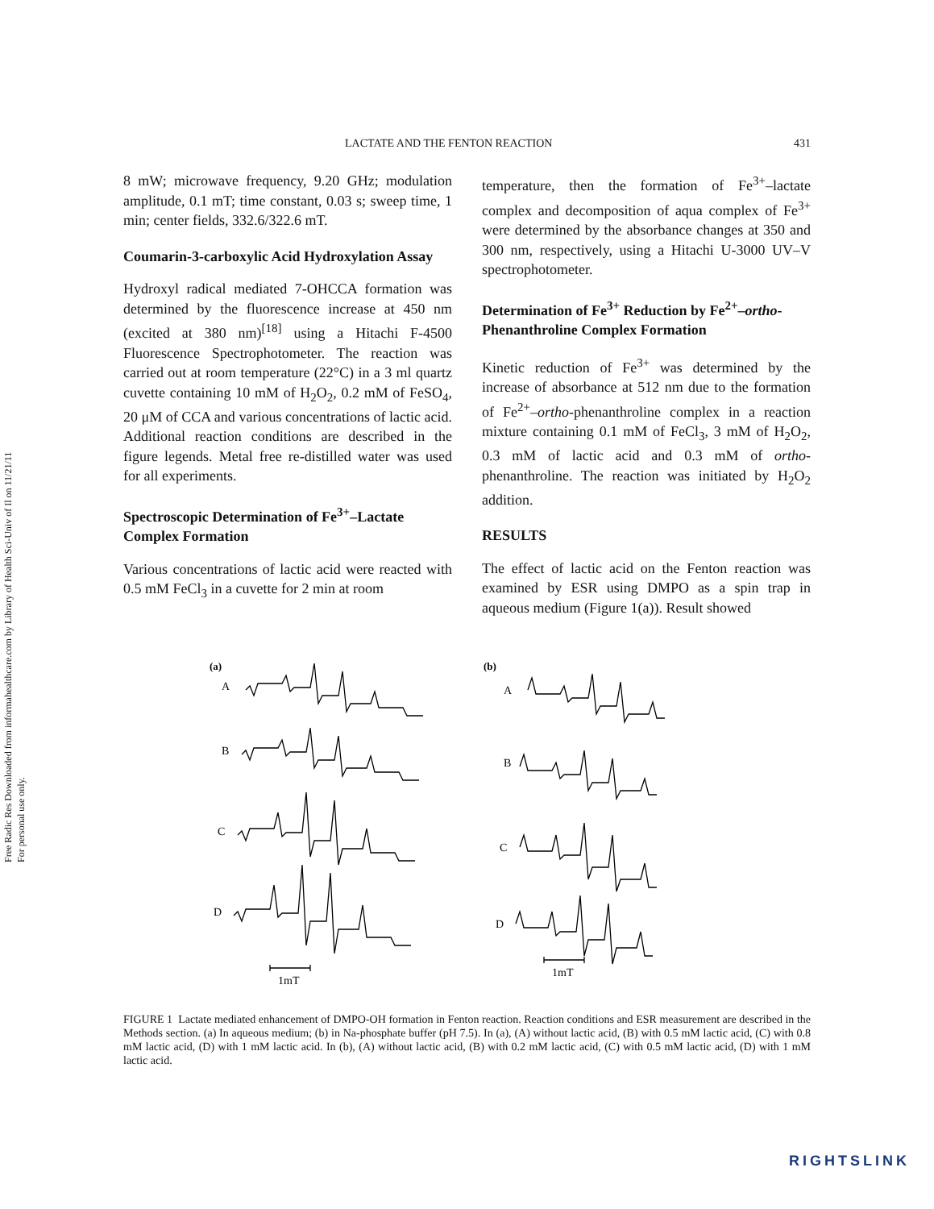Free Radic Res Downloaded from informahealthcare.com by Library of Health Sci-Univ of Il on 11/21/11
For personal use only.
LACTATE AND THE FENTON REACTION 431
8 mW; microwave frequency, 9.20 GHz; modulation amplitude, 0.1 mT; time constant, 0.03 s; sweep time, 1 min; center fields, 332.6/322.6 mT.
Coumarin-3-carboxylic Acid Hydroxylation Assay
Hydroxyl radical mediated 7-OHCCA formation was determined by the fluorescence increase at 450 nm (excited at 380 nm)<sup>[18]</sup> using a Hitachi F-4500 Fluorescence Spectrophotometer. The reaction was carried out at room temperature (22°C) in a 3 ml quartz cuvette containing 10 mM of H<sub>2</sub>O<sub>2</sub>, 0.2 mM of FeSO<sub>4</sub>, 20 μM of CCA and various concentrations of lactic acid. Additional reaction conditions are described in the figure legends. Metal free re-distilled water was used for all experiments.
Spectroscopic Determination of Fe<sup>3+</sup>–Lactate Complex Formation
Various concentrations of lactic acid were reacted with 0.5 mM FeCl<sub>3</sub> in a cuvette for 2 min at room
temperature, then the formation of Fe<sup>3+</sup>–lactate complex and decomposition of aqua complex of Fe<sup>3+</sup> were determined by the absorbance changes at 350 and 300 nm, respectively, using a Hitachi U-3000 UV–V spectrophotometer.
Determination of Fe<sup>3+</sup> Reduction by Fe<sup>2+</sup>–ortho-Phenanthroline Complex Formation
Kinetic reduction of Fe<sup>3+</sup> was determined by the increase of absorbance at 512 nm due to the formation of Fe<sup>2+</sup>–ortho-phenanthroline complex in a reaction mixture containing 0.1 mM of FeCl<sub>3</sub>, 3 mM of H<sub>2</sub>O<sub>2</sub>, 0.3 mM of lactic acid and 0.3 mM of ortho-phenanthroline. The reaction was initiated by H<sub>2</sub>O<sub>2</sub> addition.
RESULTS
The effect of lactic acid on the Fenton reaction was examined by ESR using DMPO as a spin trap in aqueous medium (Figure 1(a)). Result showed
(a)
A
B
C
D
1mT
(b)
A
B
C
D
1mT
FIGURE 1 Lactate mediated enhancement of DMPO-OH formation in Fenton reaction. Reaction conditions and ESR measurement are described in the Methods section. (a) In aqueous medium; (b) in Na-phosphate buffer (pH 7.5). In (a), (A) without lactic acid, (B) with 0.5 mM lactic acid, (C) with 0.8 mM lactic acid, (D) with 1 mM lactic acid. In (b), (A) without lactic acid, (B) with 0.2 mM lactic acid, (C) with 0.5 mM lactic acid, (D) with 1 mM lactic acid.
RIGHTSLINK